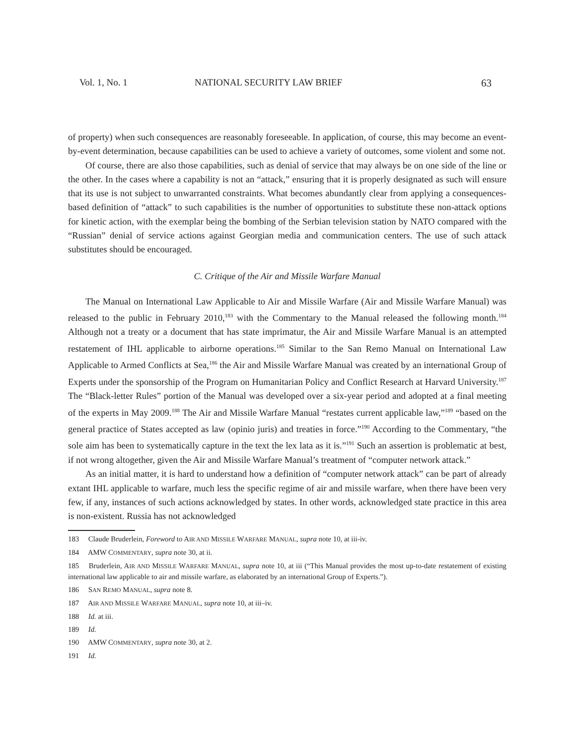Vol. 1, No. 1 NATIONAL SECURITY LAW BRIEF 63
of property) when such consequences are reasonably foreseeable. In application, of course, this may become an event-by-event determination, because capabilities can be used to achieve a variety of outcomes, some violent and some not.
Of course, there are also those capabilities, such as denial of service that may always be on one side of the line or the other. In the cases where a capability is not an “attack,” ensuring that it is properly designated as such will ensure that its use is not subject to unwarranted constraints. What becomes abundantly clear from applying a consequences-based definition of “attack” to such capabilities is the number of opportunities to substitute these non-attack options for kinetic action, with the exemplar being the bombing of the Serbian television station by NATO compared with the “Russian” denial of service actions against Georgian media and communication centers. The use of such attack substitutes should be encouraged.
C. Critique of the Air and Missile Warfare Manual
The Manual on International Law Applicable to Air and Missile Warfare (Air and Missile Warfare Manual) was released to the public in February 2010,<sup>183</sup> with the Commentary to the Manual released the following month.<sup>184</sup> Although not a treaty or a document that has state imprimatur, the Air and Missile Warfare Manual is an attempted restatement of IHL applicable to airborne operations.<sup>185</sup> Similar to the San Remo Manual on International Law Applicable to Armed Conflicts at Sea,<sup>186</sup> the Air and Missile Warfare Manual was created by an international Group of Experts under the sponsorship of the Program on Humanitarian Policy and Conflict Research at Harvard University.<sup>187</sup> The “Black-letter Rules” portion of the Manual was developed over a six-year period and adopted at a final meeting of the experts in May 2009.<sup>188</sup> The Air and Missile Warfare Manual “restates current applicable law,”<sup>189</sup> “based on the general practice of States accepted as law (opinio juris) and treaties in force.”<sup>190</sup> According to the Commentary, “the sole aim has been to systematically capture in the text the lex lata as it is.”<sup>191</sup> Such an assertion is problematic at best, if not wrong altogether, given the Air and Missile Warfare Manual’s treatment of “computer network attack.”
As an initial matter, it is hard to understand how a definition of “computer network attack” can be part of already extant IHL applicable to warfare, much less the specific regime of air and missile warfare, when there have been very few, if any, instances of such actions acknowledged by states. In other words, acknowledged state practice in this area is non-existent. Russia has not acknowledged
183 Claude Bruderlein, Foreword to AIR AND MISSILE WARFARE MANUAL, supra note 10, at iii-iv.
184 AMW COMMENTARY, supra note 30, at ii.
185 Bruderlein, AIR AND MISSILE WARFARE MANUAL, supra note 10, at iii (“This Manual provides the most up-to-date restatement of existing international law applicable to air and missile warfare, as elaborated by an international Group of Experts.”).
186 SAN REMO MANUAL, supra note 8.
187 AIR AND MISSILE WARFARE MANUAL, supra note 10, at iii–iv.
188 Id. at iii.
189 Id.
190 AMW COMMENTARY, supra note 30, at 2.
191 Id.